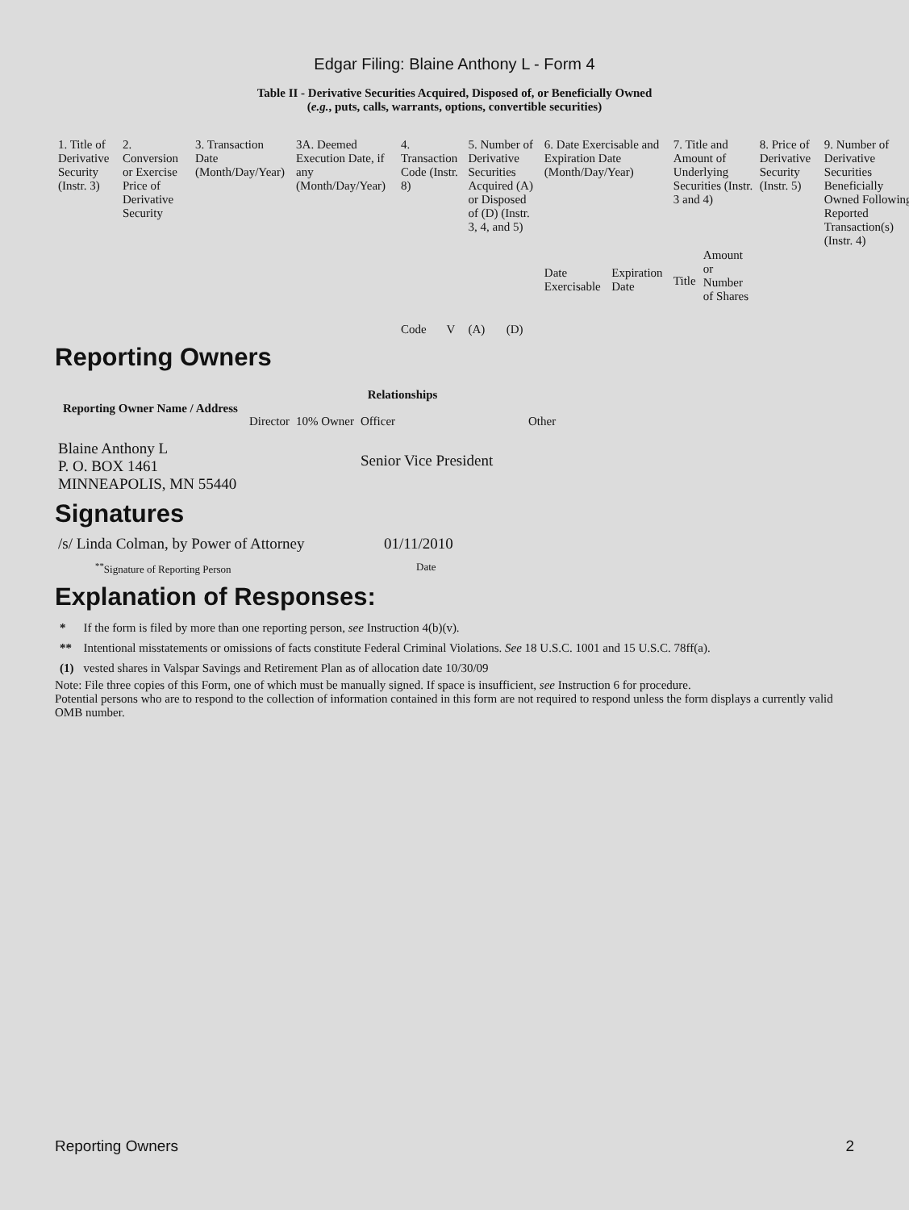Edgar Filing: Blaine Anthony L - Form 4
Table II - Derivative Securities Acquired, Disposed of, or Beneficially Owned
(e.g., puts, calls, warrants, options, convertible securities)
| 1. Title of Derivative Security (Instr. 3) | 2. Conversion or Exercise Price of Derivative Security | 3. Transaction Date (Month/Day/Year) | 3A. Deemed Execution Date, if any (Month/Day/Year) | 4. Transaction Code (Instr. 8) | | 5. Number of Derivative Securities Acquired (A) or Disposed of (D) (Instr. 3, 4, and 5) | | 6. Date Exercisable and Expiration Date (Month/Day/Year) | | 7. Title and Amount of Underlying Securities (Instr. 3 and 4) | | 8. Price of Derivative Security (Instr. 5) | 9. Number of Derivative Securities Beneficially Owned Following Reported Transaction(s) (Instr. 4) |
| | | | | Code | V | (A) | (D) | Date Exercisable | Expiration Date | Title | Amount or Number of Shares | | |
Reporting Owners
| Reporting Owner Name / Address | Relationships | | | |
| --- | --- | --- | --- | --- |
| | Director | 10% Owner | Officer | Other |
| Blaine Anthony L P. O. BOX 1461 MINNEAPOLIS, MN 55440 | | | Senior Vice President | |
Signatures
| /s/ Linda Colman, by Power of Attorney | 01/11/2010 |
| <sup>**</sup> Signature of Reporting Person | Date |
Explanation of Responses:
| * | If the form is filed by more than one reporting person, see Instruction 4(b)(v). |
| ** | Intentional misstatements or omissions of facts constitute Federal Criminal Violations. See 18 U.S.C. 1001 and 15 U.S.C. 78ff(a). |
| (1) | vested shares in Valspar Savings and Retirement Plan as of allocation date 10/30/09 |
Note: File three copies of this Form, one of which must be manually signed. If space is insufficient, see Instruction 6 for procedure.
Potential persons who are to respond to the collection of information contained in this form are not required to respond unless the form displays a currently valid OMB number.
Reporting Owners 2